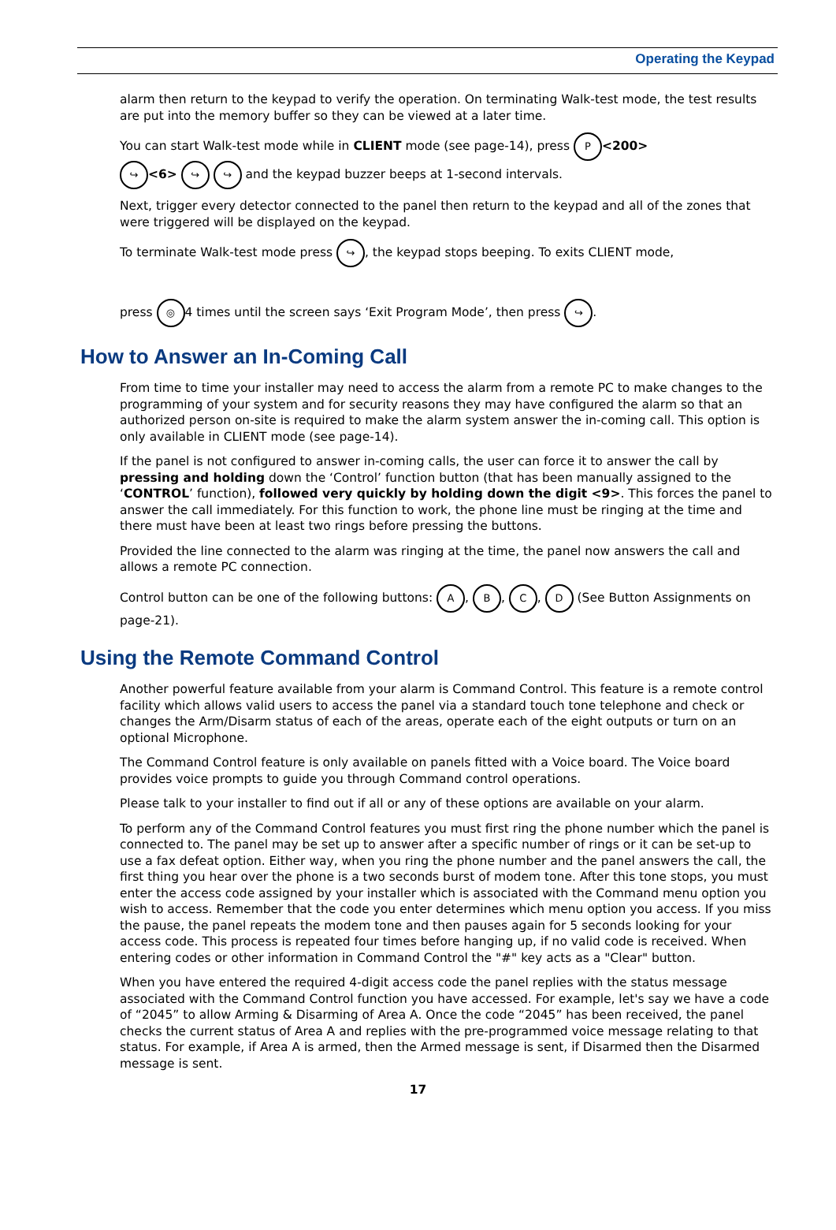Operating the Keypad
alarm then return to the keypad to verify the operation. On terminating Walk-test mode, the test results are put into the memory buffer so they can be viewed at a later time.
You can start Walk-test mode while in CLIENT mode (see page-14), press P <200>
↪ <6> ↪ ↪ and the keypad buzzer beeps at 1-second intervals.
Next, trigger every detector connected to the panel then return to the keypad and all of the zones that were triggered will be displayed on the keypad.
To terminate Walk-test mode press ↪, the keypad stops beeping. To exits CLIENT mode,
press ◎ 4 times until the screen says ‘Exit Program Mode’, then press ↪.
How to Answer an In-Coming Call
From time to time your installer may need to access the alarm from a remote PC to make changes to the programming of your system and for security reasons they may have configured the alarm so that an authorized person on-site is required to make the alarm system answer the in-coming call. This option is only available in CLIENT mode (see page-14).
If the panel is not configured to answer in-coming calls, the user can force it to answer the call by pressing and holding down the ‘Control’ function button (that has been manually assigned to the ‘CONTROL’ function), followed very quickly by holding down the digit <9>. This forces the panel to answer the call immediately. For this function to work, the phone line must be ringing at the time and there must have been at least two rings before pressing the buttons.
Provided the line connected to the alarm was ringing at the time, the panel now answers the call and allows a remote PC connection.
Control button can be one of the following buttons: A, B, C, D (See Button Assignments on page-21).
Using the Remote Command Control
Another powerful feature available from your alarm is Command Control. This feature is a remote control facility which allows valid users to access the panel via a standard touch tone telephone and check or changes the Arm/Disarm status of each of the areas, operate each of the eight outputs or turn on an optional Microphone.
The Command Control feature is only available on panels fitted with a Voice board. The Voice board provides voice prompts to guide you through Command control operations.
Please talk to your installer to find out if all or any of these options are available on your alarm.
To perform any of the Command Control features you must first ring the phone number which the panel is connected to. The panel may be set up to answer after a specific number of rings or it can be set-up to use a fax defeat option. Either way, when you ring the phone number and the panel answers the call, the first thing you hear over the phone is a two seconds burst of modem tone. After this tone stops, you must enter the access code assigned by your installer which is associated with the Command menu option you wish to access. Remember that the code you enter determines which menu option you access. If you miss the pause, the panel repeats the modem tone and then pauses again for 5 seconds looking for your access code. This process is repeated four times before hanging up, if no valid code is received. When entering codes or other information in Command Control the "#" key acts as a "Clear" button.
When you have entered the required 4-digit access code the panel replies with the status message associated with the Command Control function you have accessed. For example, let's say we have a code of “2045” to allow Arming & Disarming of Area A. Once the code “2045” has been received, the panel checks the current status of Area A and replies with the pre-programmed voice message relating to that status. For example, if Area A is armed, then the Armed message is sent, if Disarmed then the Disarmed message is sent.
17